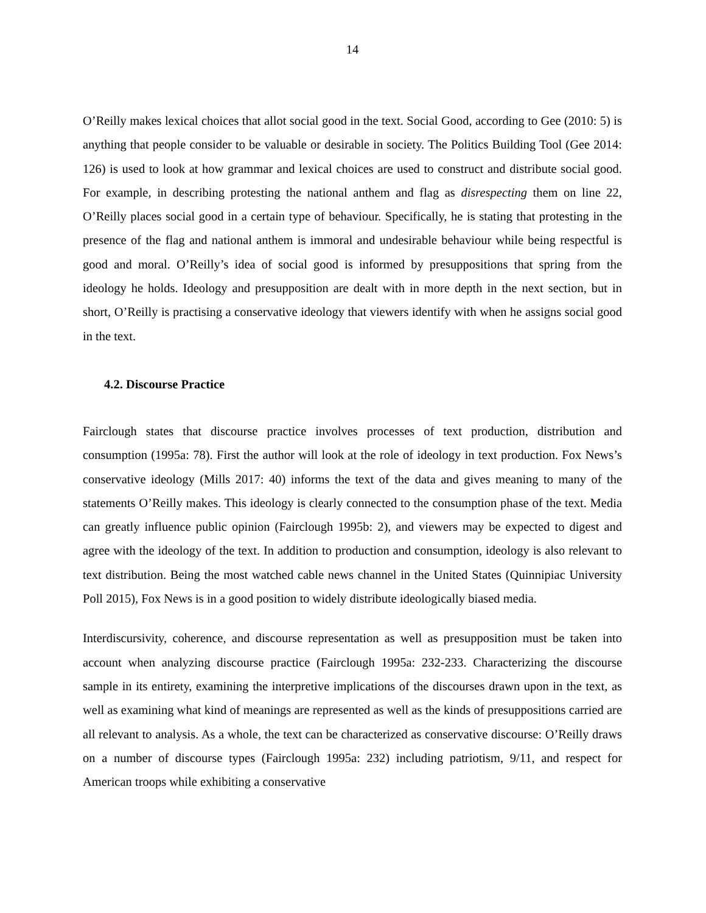14
O’Reilly makes lexical choices that allot social good in the text. Social Good, according to Gee (2010: 5) is anything that people consider to be valuable or desirable in society. The Politics Building Tool (Gee 2014: 126) is used to look at how grammar and lexical choices are used to construct and distribute social good. For example, in describing protesting the national anthem and flag as disrespecting them on line 22, O’Reilly places social good in a certain type of behaviour. Specifically, he is stating that protesting in the presence of the flag and national anthem is immoral and undesirable behaviour while being respectful is good and moral. O’Reilly’s idea of social good is informed by presuppositions that spring from the ideology he holds. Ideology and presupposition are dealt with in more depth in the next section, but in short, O’Reilly is practising a conservative ideology that viewers identify with when he assigns social good in the text.
4.2. Discourse Practice
Fairclough states that discourse practice involves processes of text production, distribution and consumption (1995a: 78). First the author will look at the role of ideology in text production. Fox News’s conservative ideology (Mills 2017: 40) informs the text of the data and gives meaning to many of the statements O’Reilly makes. This ideology is clearly connected to the consumption phase of the text. Media can greatly influence public opinion (Fairclough 1995b: 2), and viewers may be expected to digest and agree with the ideology of the text. In addition to production and consumption, ideology is also relevant to text distribution. Being the most watched cable news channel in the United States (Quinnipiac University Poll 2015), Fox News is in a good position to widely distribute ideologically biased media.
Interdiscursivity, coherence, and discourse representation as well as presupposition must be taken into account when analyzing discourse practice (Fairclough 1995a: 232-233. Characterizing the discourse sample in its entirety, examining the interpretive implications of the discourses drawn upon in the text, as well as examining what kind of meanings are represented as well as the kinds of presuppositions carried are all relevant to analysis. As a whole, the text can be characterized as conservative discourse: O’Reilly draws on a number of discourse types (Fairclough 1995a: 232) including patriotism, 9/11, and respect for American troops while exhibiting a conservative